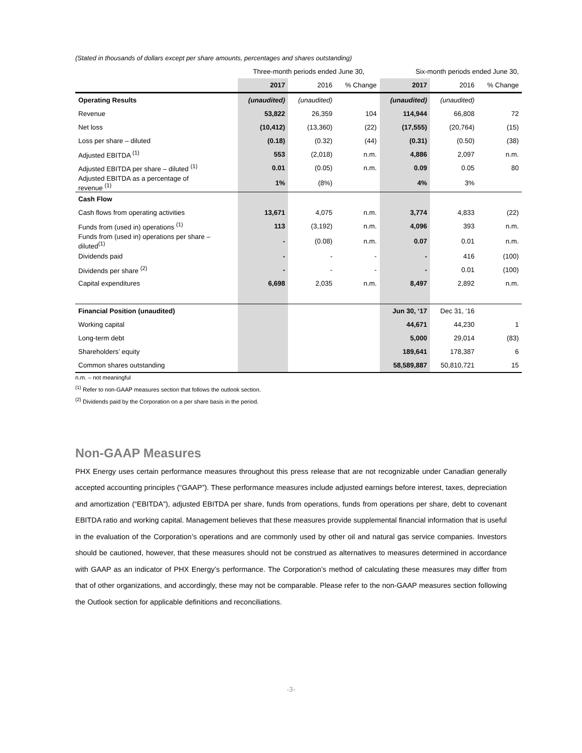(Stated in thousands of dollars except per share amounts, percentages and shares outstanding)
| | Three-month periods ended June 30, | | | Six-month periods ended June 30, | | |
| | 2017 | 2016 | % Change | 2017 | 2016 | % Change |
| Operating Results | (unaudited) | (unaudited) | | (unaudited) | (unaudited) | |
| Revenue | 53,822 | 26,359 | 104 | 114,944 | 66,808 | 72 |
| Net loss | (10,412) | (13,360) | (22) | (17,555) | (20,764) | (15) |
| Loss per share – diluted | (0.18) | (0.32) | (44) | (0.31) | (0.50) | (38) |
| Adjusted EBITDA <sup>(1)</sup> | 553 | (2,018) | n.m. | 4,886 | 2,097 | n.m. |
| Adjusted EBITDA per share – diluted <sup>(1)</sup> | 0.01 | (0.05) | n.m. | 0.09 | 0.05 | 80 |
| Adjusted EBITDA as a percentage of revenue <sup>(1)</sup> | 1% | (8%) | | 4% | 3% | |
| Cash Flow | | | | | | |
| Cash flows from operating activities | 13,671 | 4,075 | n.m. | 3,774 | 4,833 | (22) |
| Funds from (used in) operations <sup>(1)</sup> | 113 | (3,192) | n.m. | 4,096 | 393 | n.m. |
| Funds from (used in) operations per share – diluted<sup>(1)</sup> | - | (0.08) | n.m. | 0.07 | 0.01 | n.m. |
| Dividends paid | - | - | - | - | 416 | (100) |
| Dividends per share <sup>(2)</sup> | - | - | - | - | 0.01 | (100) |
| Capital expenditures | 6,698 | 2,035 | n.m. | 8,497 | 2,892 | n.m. |
| Financial Position (unaudited) | | | | Jun 30, ‘17 | Dec 31, ‘16 | |
| Working capital | | | | 44,671 | 44,230 | 1 |
| Long-term debt | | | | 5,000 | 29,014 | (83) |
| Shareholders’ equity | | | | 189,641 | 178,387 | 6 |
| Common shares outstanding | | | | 58,589,887 | 50,810,721 | 15 |
n.m. – not meaningful
<sup>(1)</sup> Refer to non-GAAP measures section that follows the outlook section.
<sup>(2)</sup> Dividends paid by the Corporation on a per share basis in the period.
Non-GAAP Measures
PHX Energy uses certain performance measures throughout this press release that are not recognizable under Canadian generally accepted accounting principles (“GAAP”). These performance measures include adjusted earnings before interest, taxes, depreciation and amortization (“EBITDA”), adjusted EBITDA per share, funds from operations, funds from operations per share, debt to covenant EBITDA ratio and working capital. Management believes that these measures provide supplemental financial information that is useful in the evaluation of the Corporation’s operations and are commonly used by other oil and natural gas service companies. Investors should be cautioned, however, that these measures should not be construed as alternatives to measures determined in accordance with GAAP as an indicator of PHX Energy’s performance. The Corporation’s method of calculating these measures may differ from that of other organizations, and accordingly, these may not be comparable. Please refer to the non-GAAP measures section following the Outlook section for applicable definitions and reconciliations.
-3-